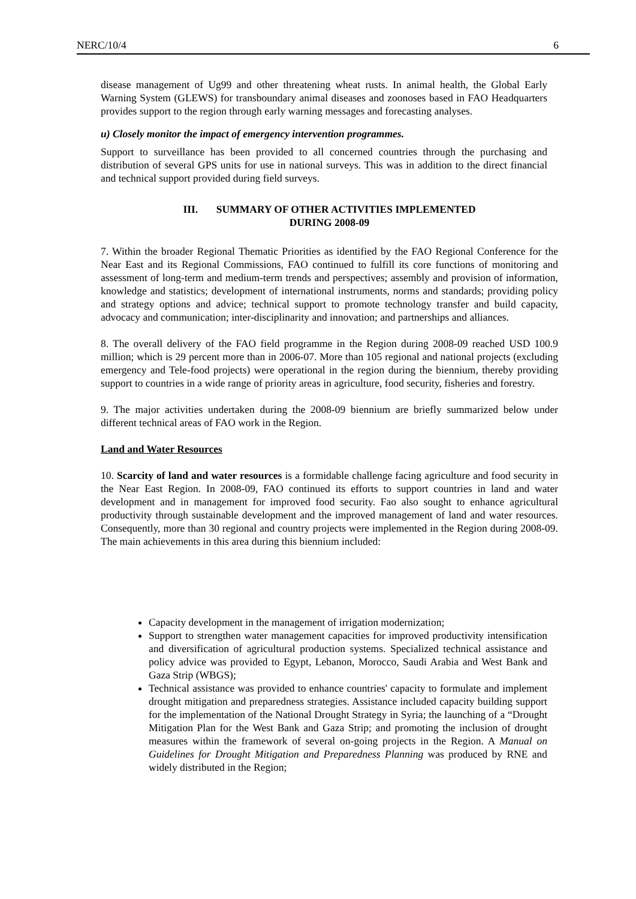NERC/10/4 6
disease management of Ug99 and other threatening wheat rusts. In animal health, the Global Early Warning System (GLEWS) for transboundary animal diseases and zoonoses based in FAO Headquarters provides support to the region through early warning messages and forecasting analyses.
u) Closely monitor the impact of emergency intervention programmes.
Support to surveillance has been provided to all concerned countries through the purchasing and distribution of several GPS units for use in national surveys. This was in addition to the direct financial and technical support provided during field surveys.
III. SUMMARY OF OTHER ACTIVITIES IMPLEMENTED
DURING 2008-09
7. Within the broader Regional Thematic Priorities as identified by the FAO Regional Conference for the Near East and its Regional Commissions, FAO continued to fulfill its core functions of monitoring and assessment of long-term and medium-term trends and perspectives; assembly and provision of information, knowledge and statistics; development of international instruments, norms and standards; providing policy and strategy options and advice; technical support to promote technology transfer and build capacity, advocacy and communication; inter-disciplinarity and innovation; and partnerships and alliances.
8. The overall delivery of the FAO field programme in the Region during 2008-09 reached USD 100.9 million; which is 29 percent more than in 2006-07. More than 105 regional and national projects (excluding emergency and Tele-food projects) were operational in the region during the biennium, thereby providing support to countries in a wide range of priority areas in agriculture, food security, fisheries and forestry.
9. The major activities undertaken during the 2008-09 biennium are briefly summarized below under different technical areas of FAO work in the Region.
Land and Water Resources
10. Scarcity of land and water resources is a formidable challenge facing agriculture and food security in the Near East Region. In 2008-09, FAO continued its efforts to support countries in land and water development and in management for improved food security. Fao also sought to enhance agricultural productivity through sustainable development and the improved management of land and water resources. Consequently, more than 30 regional and country projects were implemented in the Region during 2008-09. The main achievements in this area during this biennium included:
Capacity development in the management of irrigation modernization;
Support to strengthen water management capacities for improved productivity intensification and diversification of agricultural production systems. Specialized technical assistance and policy advice was provided to Egypt, Lebanon, Morocco, Saudi Arabia and West Bank and Gaza Strip (WBGS);
Technical assistance was provided to enhance countries' capacity to formulate and implement drought mitigation and preparedness strategies. Assistance included capacity building support for the implementation of the National Drought Strategy in Syria; the launching of a “Drought Mitigation Plan for the West Bank and Gaza Strip; and promoting the inclusion of drought measures within the framework of several on-going projects in the Region. A Manual on Guidelines for Drought Mitigation and Preparedness Planning was produced by RNE and widely distributed in the Region;